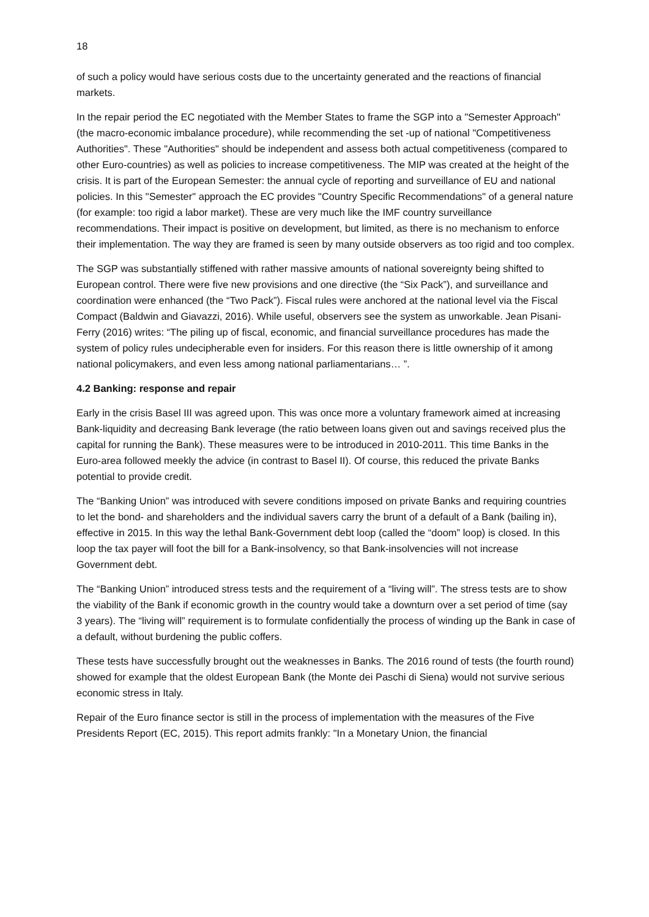18
of such a policy would have serious costs due to the uncertainty generated and the reactions of financial markets.
In the repair period the EC negotiated with the Member States to frame the SGP into a "Semester Approach" (the macro-economic imbalance procedure), while recommending the set -up of national "Competitiveness Authorities". These "Authorities" should be independent and assess both actual competitiveness (compared to other Euro-countries) as well as policies to increase competitiveness. The MIP was created at the height of the crisis. It is part of the European Semester: the annual cycle of reporting and surveillance of EU and national policies. In this "Semester" approach the EC provides "Country Specific Recommendations" of a general nature (for example: too rigid a labor market). These are very much like the IMF country surveillance recommendations. Their impact is positive on development, but limited, as there is no mechanism to enforce their implementation. The way they are framed is seen by many outside observers as too rigid and too complex.
The SGP was substantially stiffened with rather massive amounts of national sovereignty being shifted to European control. There were five new provisions and one directive (the “Six Pack”), and surveillance and coordination were enhanced (the “Two Pack”). Fiscal rules were anchored at the national level via the Fiscal Compact (Baldwin and Giavazzi, 2016). While useful, observers see the system as unworkable. Jean Pisani-Ferry (2016) writes: “The piling up of fiscal, economic, and financial surveillance procedures has made the system of policy rules undecipherable even for insiders. For this reason there is little ownership of it among national policymakers, and even less among national parliamentarians… ”.
4.2 Banking: response and repair
Early in the crisis Basel III was agreed upon. This was once more a voluntary framework aimed at increasing Bank-liquidity and decreasing Bank leverage (the ratio between loans given out and savings received plus the capital for running the Bank). These measures were to be introduced in 2010-2011. This time Banks in the Euro-area followed meekly the advice (in contrast to Basel II). Of course, this reduced the private Banks potential to provide credit.
The “Banking Union” was introduced with severe conditions imposed on private Banks and requiring countries to let the bond- and shareholders and the individual savers carry the brunt of a default of a Bank (bailing in), effective in 2015. In this way the lethal Bank-Government debt loop (called the “doom” loop) is closed. In this loop the tax payer will foot the bill for a Bank-insolvency, so that Bank-insolvencies will not increase Government debt.
The “Banking Union” introduced stress tests and the requirement of a “living will”. The stress tests are to show the viability of the Bank if economic growth in the country would take a downturn over a set period of time (say 3 years). The “living will” requirement is to formulate confidentially the process of winding up the Bank in case of a default, without burdening the public coffers.
These tests have successfully brought out the weaknesses in Banks. The 2016 round of tests (the fourth round) showed for example that the oldest European Bank (the Monte dei Paschi di Siena) would not survive serious economic stress in Italy.
Repair of the Euro finance sector is still in the process of implementation with the measures of the Five Presidents Report (EC, 2015). This report admits frankly: "In a Monetary Union, the financial